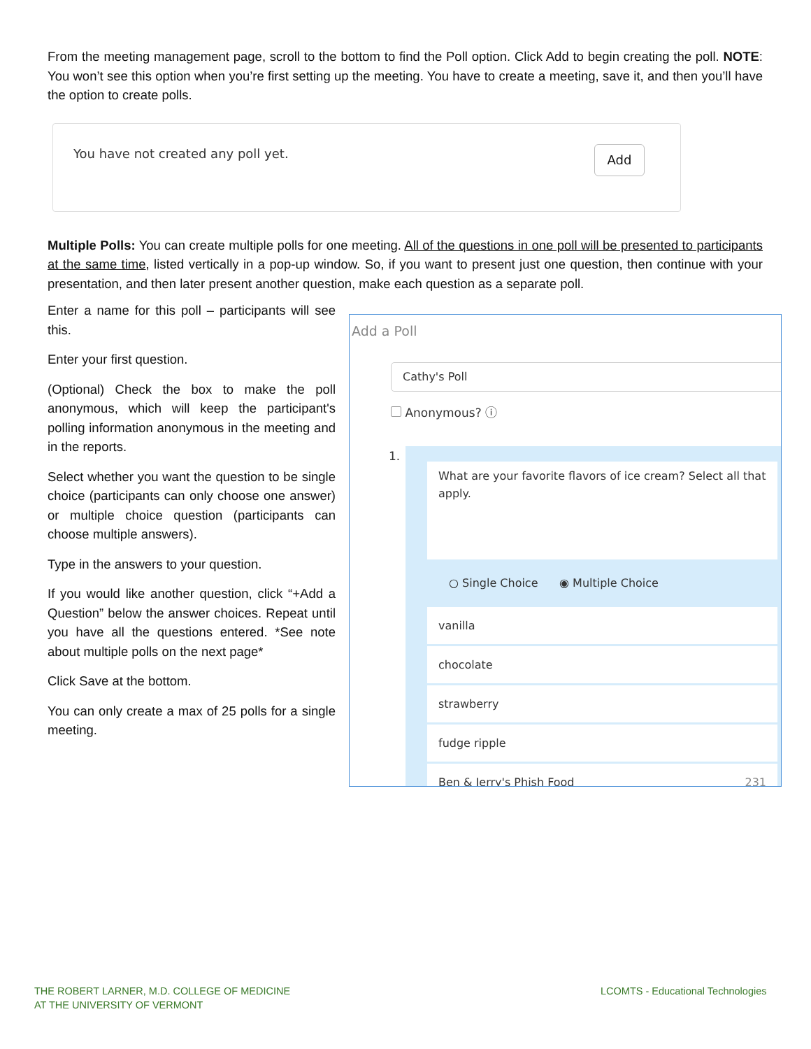From the meeting management page, scroll to the bottom to find the Poll option. Click Add to begin creating the poll. NOTE: You won’t see this option when you’re first setting up the meeting. You have to create a meeting, save it, and then you’ll have the option to create polls.
You have not created any poll yet.
Add
Multiple Polls: You can create multiple polls for one meeting. All of the questions in one poll will be presented to participants at the same time, listed vertically in a pop-up window. So, if you want to present just one question, then continue with your presentation, and then later present another question, make each question as a separate poll.
Enter a name for this poll – participants will see this.
Enter your first question.
(Optional) Check the box to make the poll anonymous, which will keep the participant's polling information anonymous in the meeting and in the reports.
Select whether you want the question to be single choice (participants can only choose one answer) or multiple choice question (participants can choose multiple answers).
Type in the answers to your question.
If you would like another question, click “+Add a Question” below the answer choices. Repeat until you have all the questions entered. *See note about multiple polls on the next page*
Click Save at the bottom.
You can only create a max of 25 polls for a single meeting.
Add a Poll
Cathy's Poll
Anonymous? ⓘ
1.
What are your favorite flavors of ice cream? Select all that apply.
○ Single Choice ◉ Multiple Choice
vanilla
chocolate
strawberry
fudge ripple
Ben & Jerry's Phish Food 231
THE ROBERT LARNER, M.D. COLLEGE OF MEDICINE
AT THE UNIVERSITY OF VERMONT
LCOMTS - Educational Technologies